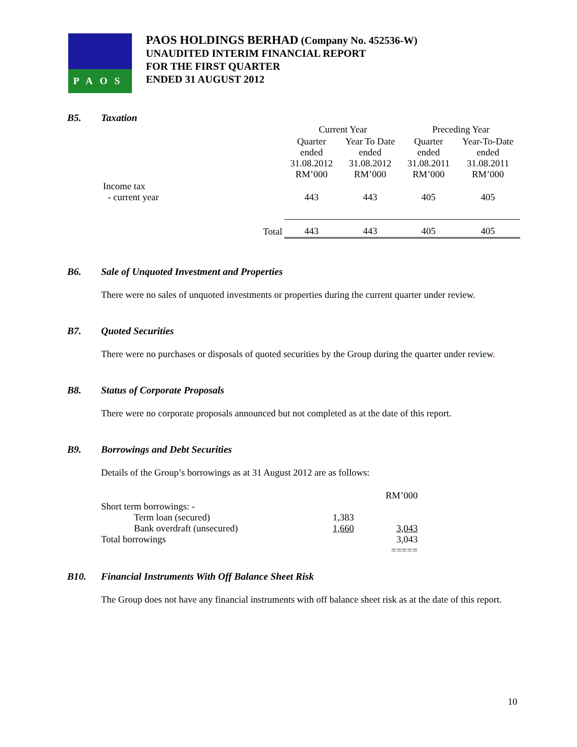PAOS
PAOS HOLDINGS BERHAD (Company No. 452536-W)
UNAUDITED INTERIM FINANCIAL REPORT
FOR THE FIRST QUARTER
ENDED 31 AUGUST 2012
B5. Taxation
| | Current Year | | Preceding Year | |
| | Quarter ended 31.08.2012 RM’000 | Year To Date ended 31.08.2012 RM’000 | Quarter ended 31.08.2011 RM’000 | Year-To-Date ended 31.08.2011 RM’000 |
| Income tax - current year | 443 | 443 | 405 | 405 |
| Total | 443 | 443 | 405 | 405 |
B6. Sale of Unquoted Investment and Properties
There were no sales of unquoted investments or properties during the current quarter under review.
B7. Quoted Securities
There were no purchases or disposals of quoted securities by the Group during the quarter under review.
B8. Status of Corporate Proposals
There were no corporate proposals announced but not completed as at the date of this report.
B9. Borrowings and Debt Securities
Details of the Group’s borrowings as at 31 August 2012 are as follows:
| | | RM’000 |
| Short term borrowings: - | | |
| Term loan (secured) | 1,383 | |
| Bank overdraft (unsecured) | 1,660 | 3,043 |
| Total borrowings | | 3,043 |
| | | ===== |
B10. Financial Instruments With Off Balance Sheet Risk
The Group does not have any financial instruments with off balance sheet risk as at the date of this report.
10